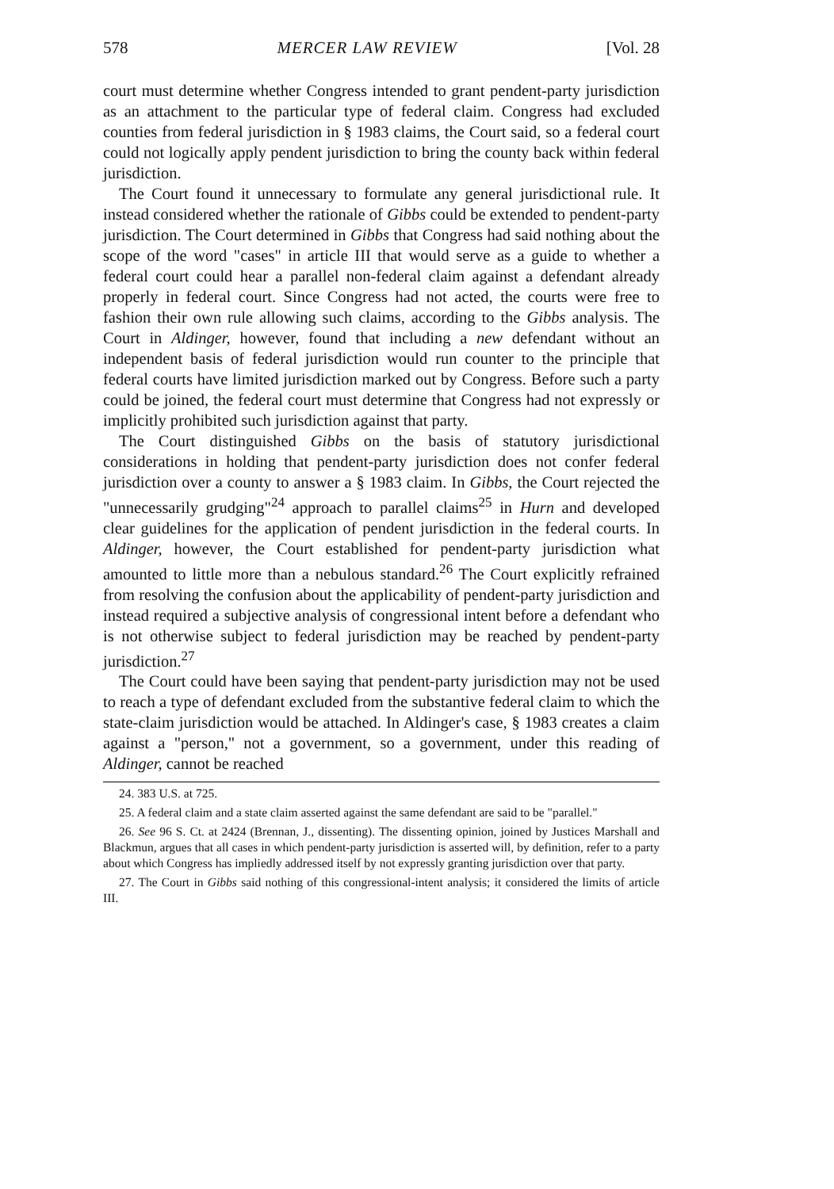578 MERCER LAW REVIEW [Vol. 28
court must determine whether Congress intended to grant pendent-party jurisdiction as an attachment to the particular type of federal claim. Congress had excluded counties from federal jurisdiction in § 1983 claims, the Court said, so a federal court could not logically apply pendent jurisdiction to bring the county back within federal jurisdiction.
The Court found it unnecessary to formulate any general jurisdictional rule. It instead considered whether the rationale of Gibbs could be extended to pendent-party jurisdiction. The Court determined in Gibbs that Congress had said nothing about the scope of the word "cases" in article III that would serve as a guide to whether a federal court could hear a parallel non-federal claim against a defendant already properly in federal court. Since Congress had not acted, the courts were free to fashion their own rule allowing such claims, according to the Gibbs analysis. The Court in Aldinger, however, found that including a new defendant without an independent basis of federal jurisdiction would run counter to the principle that federal courts have limited jurisdiction marked out by Congress. Before such a party could be joined, the federal court must determine that Congress had not expressly or implicitly prohibited such jurisdiction against that party.
The Court distinguished Gibbs on the basis of statutory jurisdictional considerations in holding that pendent-party jurisdiction does not confer federal jurisdiction over a county to answer a § 1983 claim. In Gibbs, the Court rejected the "unnecessarily grudging"<sup>24</sup> approach to parallel claims<sup>25</sup> in Hurn and developed clear guidelines for the application of pendent jurisdiction in the federal courts. In Aldinger, however, the Court established for pendent-party jurisdiction what amounted to little more than a nebulous standard.<sup>26</sup> The Court explicitly refrained from resolving the confusion about the applicability of pendent-party jurisdiction and instead required a subjective analysis of congressional intent before a defendant who is not otherwise subject to federal jurisdiction may be reached by pendent-party jurisdiction.<sup>27</sup>
The Court could have been saying that pendent-party jurisdiction may not be used to reach a type of defendant excluded from the substantive federal claim to which the state-claim jurisdiction would be attached. In Aldinger's case, § 1983 creates a claim against a "person," not a government, so a government, under this reading of Aldinger, cannot be reached
24. 383 U.S. at 725.
25. A federal claim and a state claim asserted against the same defendant are said to be "parallel."
26. See 96 S. Ct. at 2424 (Brennan, J., dissenting). The dissenting opinion, joined by Justices Marshall and Blackmun, argues that all cases in which pendent-party jurisdiction is asserted will, by definition, refer to a party about which Congress has impliedly addressed itself by not expressly granting jurisdiction over that party.
27. The Court in Gibbs said nothing of this congressional-intent analysis; it considered the limits of article III.